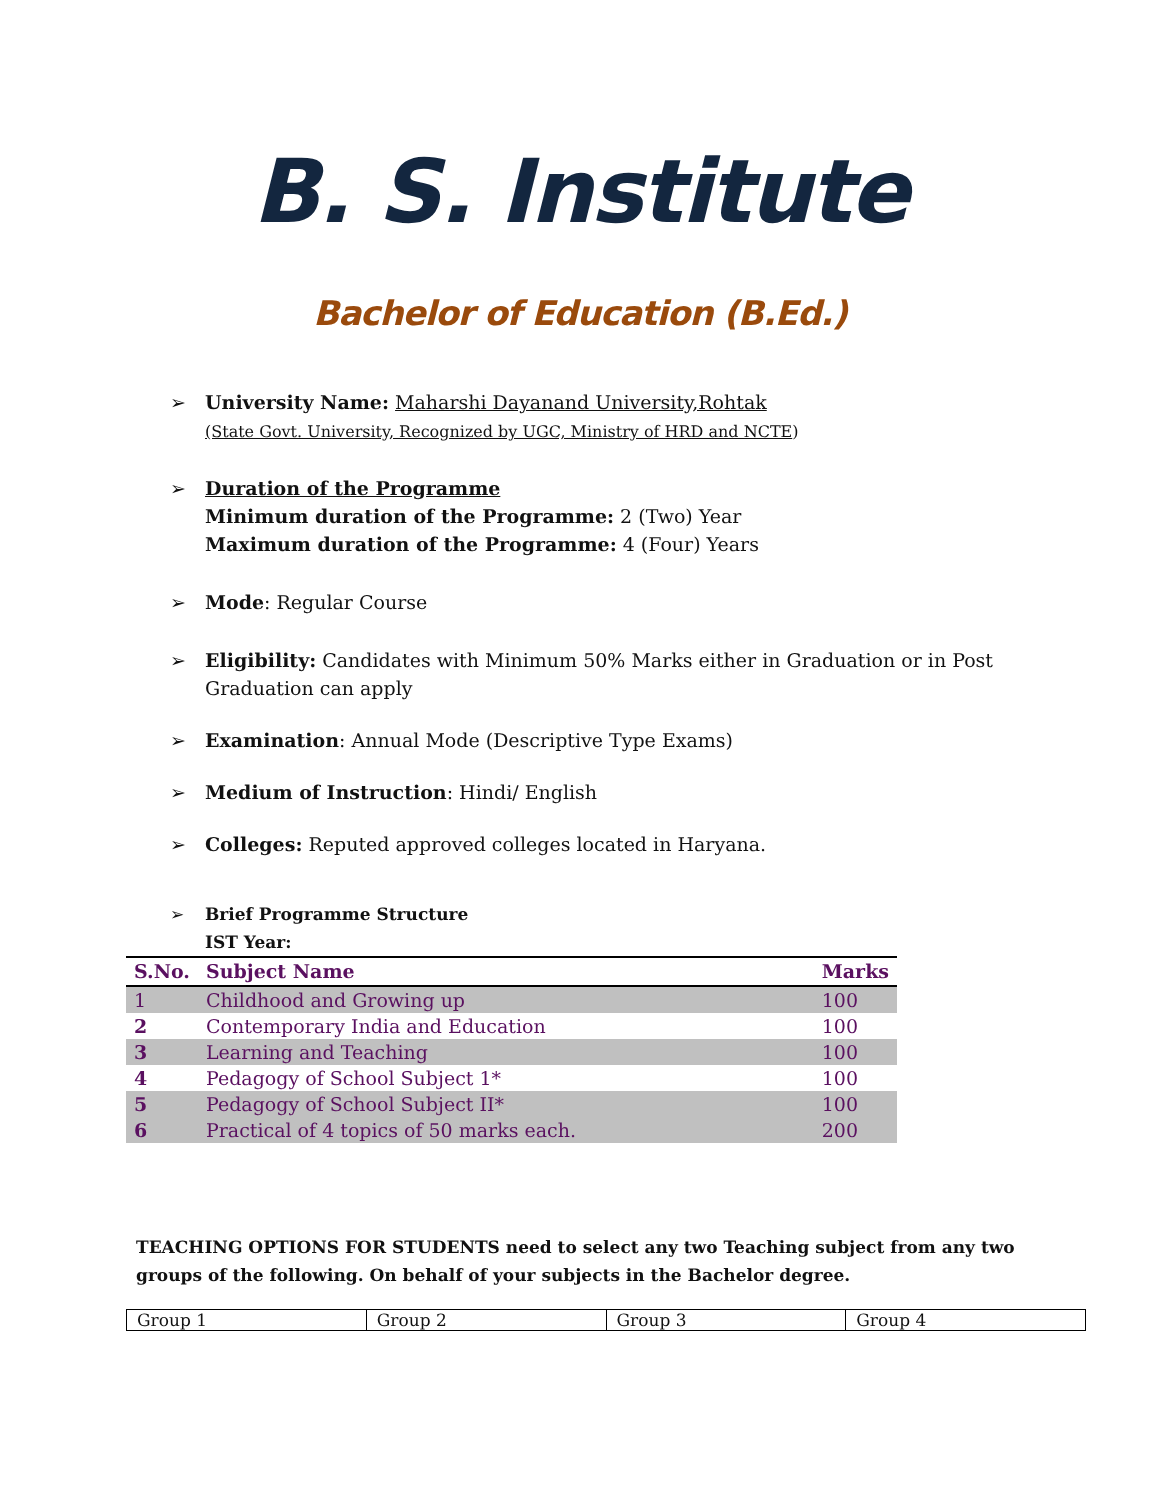B. S. Institute
Bachelor of Education (B.Ed.)
➢ University Name: Maharshi Dayanand University,Rohtak
(State Govt. University, Recognized by UGC, Ministry of HRD and NCTE)
➢ Duration of the Programme
Minimum duration of the Programme: 2 (Two) Year
Maximum duration of the Programme: 4 (Four) Years
➢ Mode: Regular Course
➢ Eligibility: Candidates with Minimum 50% Marks either in Graduation or in Post
Graduation can apply
➢ Examination: Annual Mode (Descriptive Type Exams)
➢ Medium of Instruction: Hindi/ English
➢ Colleges: Reputed approved colleges located in Haryana.
➢ Brief Programme Structure
IST Year:
| S.No. | Subject Name | Marks |
| --- | --- | --- |
| 1 | Childhood and Growing up | 100 |
| 2 | Contemporary India and Education | 100 |
| 3 | Learning and Teaching | 100 |
| 4 | Pedagogy of School Subject 1* | 100 |
| 5 | Pedagogy of School Subject II* | 100 |
| 6 | Practical of 4 topics of 50 marks each. | 200 |
TEACHING OPTIONS FOR STUDENTS need to select any two Teaching subject from any two groups of the following. On behalf of your subjects in the Bachelor degree.
| Group 1 | Group 2 | Group 3 | Group 4 |